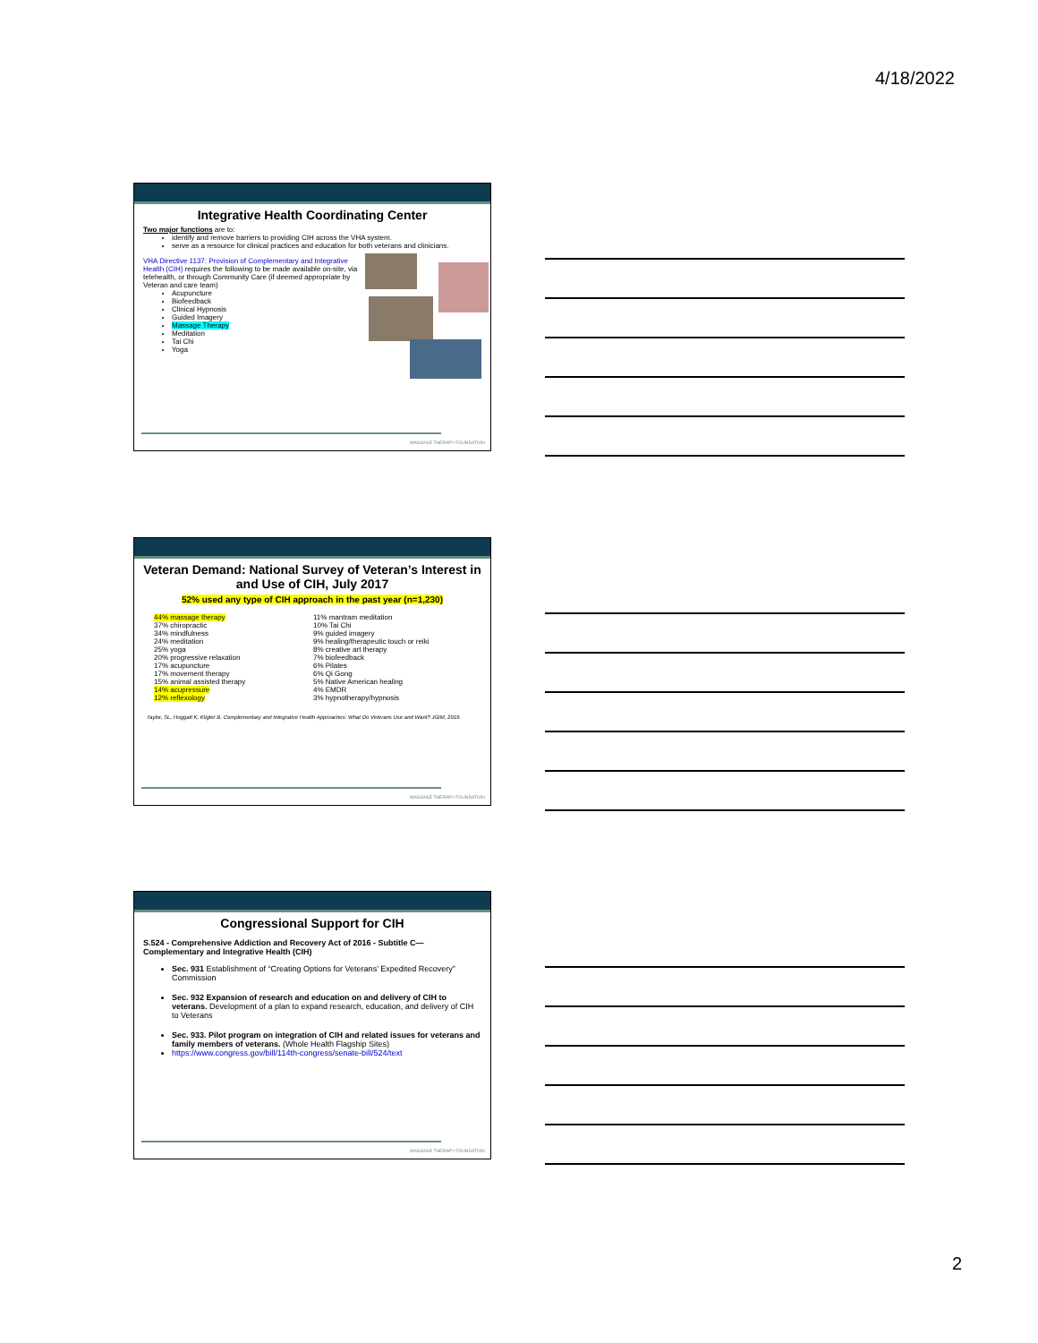4/18/2022
Integrative Health Coordinating Center
Two major functions are to:
identify and remove barriers to providing CIH across the VHA system.
serve as a resource for clinical practices and education for both veterans and clinicians.
VHA Directive 1137: Provision of Complementary and Integrative Health (CIH) requires the following to be made available on-site, via telehealth, or through Community Care (if deemed appropriate by Veteran and care team)
Acupuncture
Biofeedback
Clinical Hypnosis
Guided Imagery
Massage Therapy
Meditation
Tai Chi
Yoga
MASSAGE THERAPY FOUNDATION
Veteran Demand: National Survey of Veteran’s Interest in and Use of CIH, July 2017
52% used any type of CIH approach in the past year (n=1,230)
44% massage therapy
37% chiropractic
34% mindfulness
24% meditation
25% yoga
20% progressive relaxation
17% acupuncture
17% movement therapy
15% animal assisted therapy
14% acupressure
12% reflexology
11% mantram meditation
10% Tai Chi
9% guided imagery
9% healing/therapeutic touch or reiki
8% creative art therapy
7% biofeedback
6% Pilates
6% Qi Gong
5% Native American healing
4% EMDR
3% hypnotherapy/hypnosis
Taylor, SL, Hoggatt K, Kligler B. Complementary and Integrative Health Approaches: What Do Veterans Use and Want? JGIM, 2019.
MASSAGE THERAPY FOUNDATION
Congressional Support for CIH
S.524 - Comprehensive Addiction and Recovery Act of 2016 - Subtitle C—Complementary and Integrative Health (CIH)
Sec. 931 Establishment of “Creating Options for Veterans’ Expedited Recovery” Commission
Sec. 932 Expansion of research and education on and delivery of CIH to veterans. Development of a plan to expand research, education, and delivery of CIH to Veterans
Sec. 933. Pilot program on integration of CIH and related issues for veterans and family members of veterans. (Whole Health Flagship Sites)
https://www.congress.gov/bill/114th-congress/senate-bill/524/text
MASSAGE THERAPY FOUNDATION
2